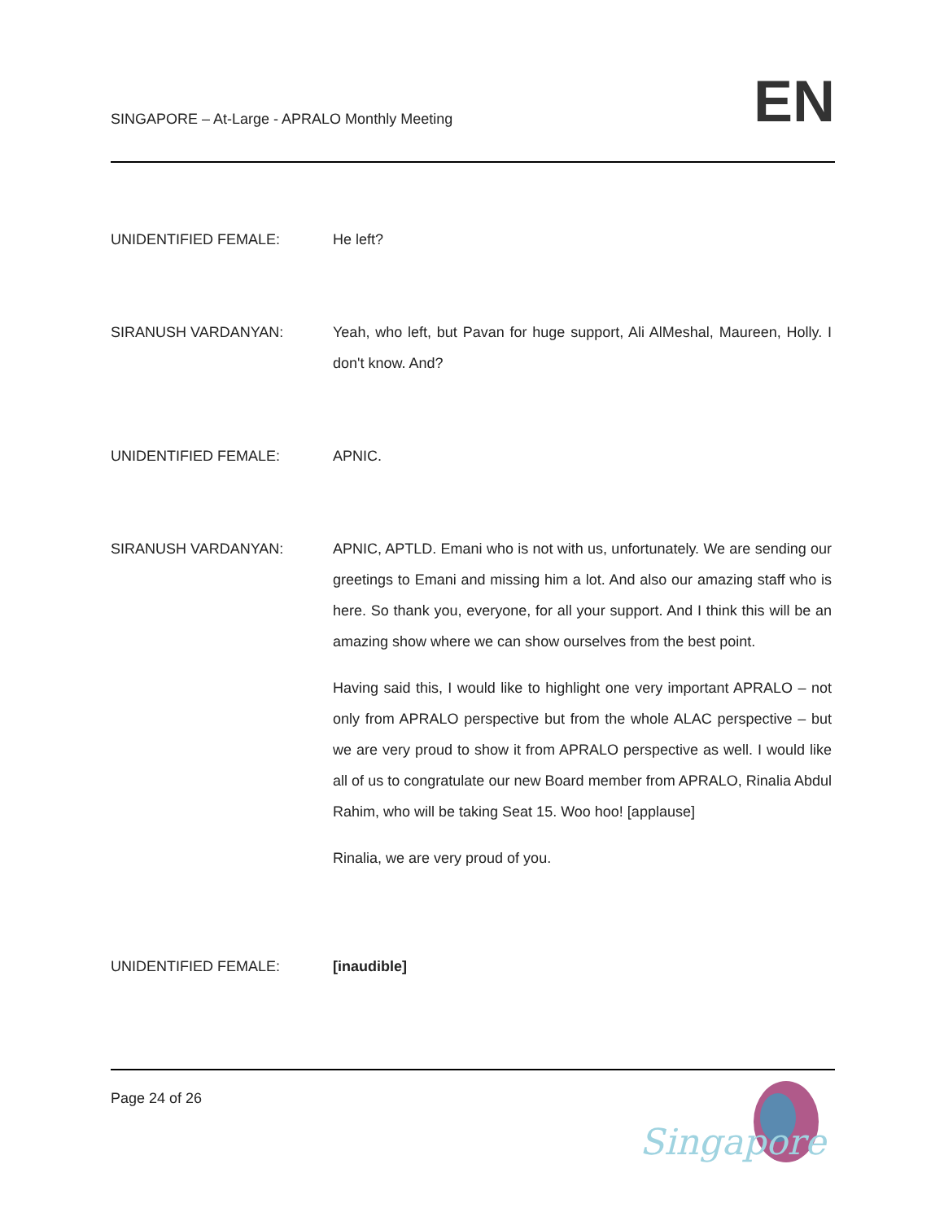SINGAPORE – At-Large - APRALO Monthly Meeting
EN
UNIDENTIFIED FEMALE: He left?
SIRANUSH VARDANYAN: Yeah, who left, but Pavan for huge support, Ali AlMeshal, Maureen, Holly. I don't know. And?
UNIDENTIFIED FEMALE: APNIC.
SIRANUSH VARDANYAN: APNIC, APTLD. Emani who is not with us, unfortunately. We are sending our greetings to Emani and missing him a lot. And also our amazing staff who is here. So thank you, everyone, for all your support. And I think this will be an amazing show where we can show ourselves from the best point.
Having said this, I would like to highlight one very important APRALO – not only from APRALO perspective but from the whole ALAC perspective – but we are very proud to show it from APRALO perspective as well. I would like all of us to congratulate our new Board member from APRALO, Rinalia Abdul Rahim, who will be taking Seat 15. Woo hoo! [applause]
Rinalia, we are very proud of you.
UNIDENTIFIED FEMALE: [inaudible]
Page 24 of 26
Singapore